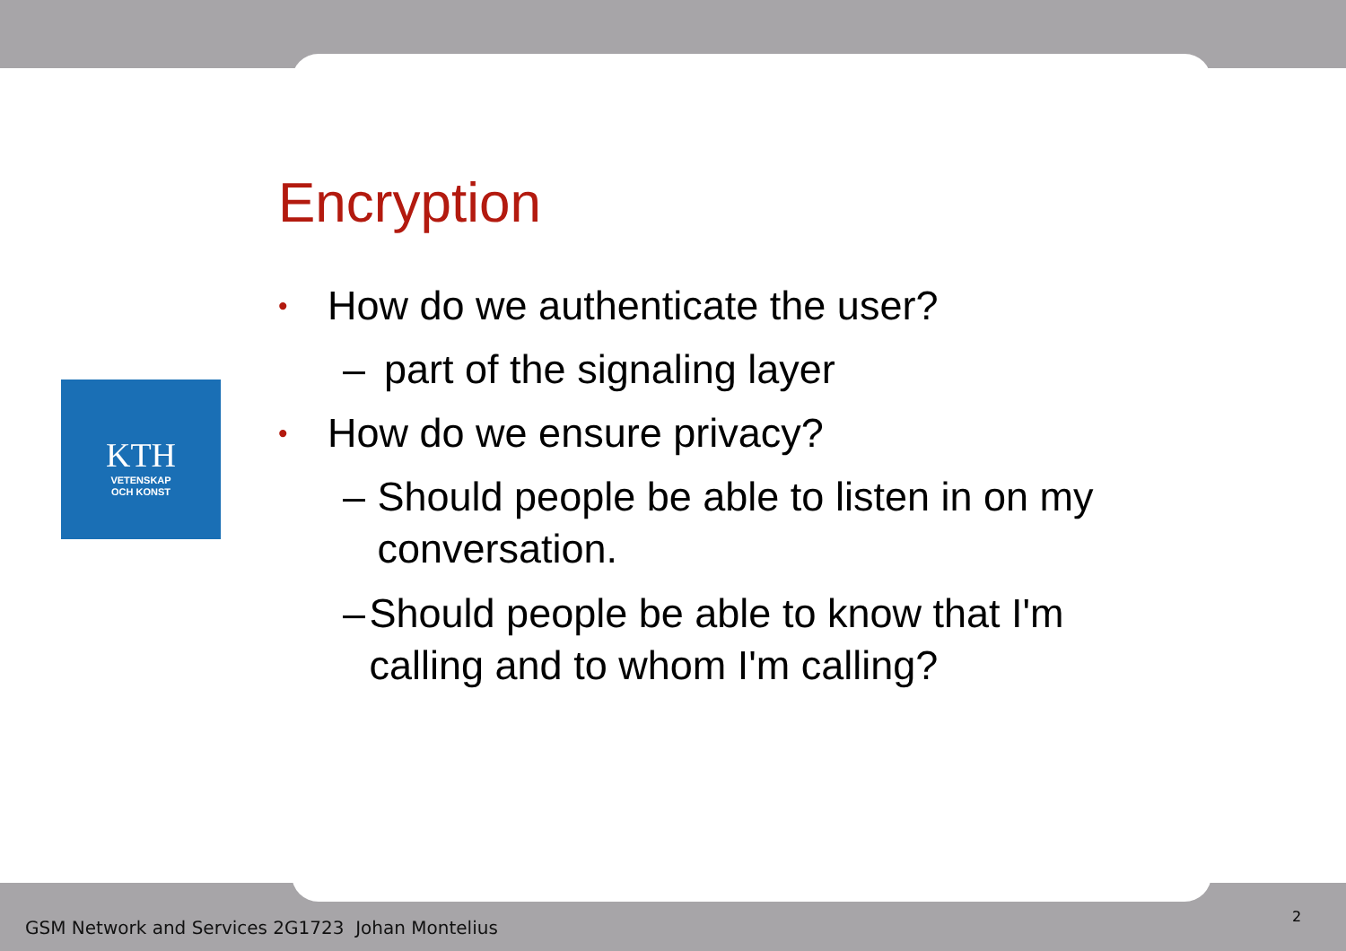KTH
VETENSKAP
OCH KONST
Encryption
• How do we authenticate the user?
– part of the signaling layer
• How do we ensure privacy?
– Should people be able to listen in on my conversation.
– Should people be able to know that I'm calling and to whom I'm calling?
GSM Network and Services 2G1723 Johan Montelius
2